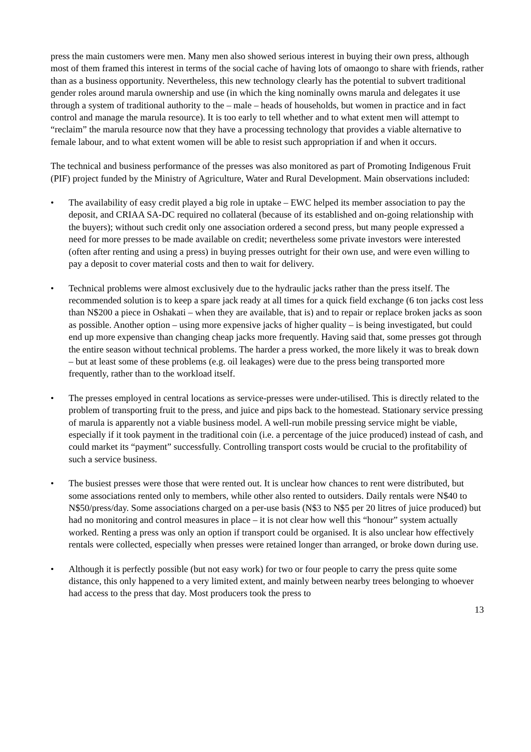press the main customers were men. Many men also showed serious interest in buying their own press, although most of them framed this interest in terms of the social cache of having lots of omaongo to share with friends, rather than as a business opportunity. Nevertheless, this new technology clearly has the potential to subvert traditional gender roles around marula ownership and use (in which the king nominally owns marula and delegates it use through a system of traditional authority to the – male – heads of households, but women in practice and in fact control and manage the marula resource). It is too early to tell whether and to what extent men will attempt to “reclaim” the marula resource now that they have a processing technology that provides a viable alternative to female labour, and to what extent women will be able to resist such appropriation if and when it occurs.
The technical and business performance of the presses was also monitored as part of Promoting Indigenous Fruit (PIF) project funded by the Ministry of Agriculture, Water and Rural Development. Main observations included:
• The availability of easy credit played a big role in uptake – EWC helped its member association to pay the deposit, and CRIAA SA-DC required no collateral (because of its established and on-going relationship with the buyers); without such credit only one association ordered a second press, but many people expressed a need for more presses to be made available on credit; nevertheless some private investors were interested (often after renting and using a press) in buying presses outright for their own use, and were even willing to pay a deposit to cover material costs and then to wait for delivery.
• Technical problems were almost exclusively due to the hydraulic jacks rather than the press itself. The recommended solution is to keep a spare jack ready at all times for a quick field exchange (6 ton jacks cost less than N$200 a piece in Oshakati – when they are available, that is) and to repair or replace broken jacks as soon as possible. Another option – using more expensive jacks of higher quality – is being investigated, but could end up more expensive than changing cheap jacks more frequently. Having said that, some presses got through the entire season without technical problems. The harder a press worked, the more likely it was to break down – but at least some of these problems (e.g. oil leakages) were due to the press being transported more frequently, rather than to the workload itself.
• The presses employed in central locations as service-presses were under-utilised. This is directly related to the problem of transporting fruit to the press, and juice and pips back to the homestead. Stationary service pressing of marula is apparently not a viable business model. A well-run mobile pressing service might be viable, especially if it took payment in the traditional coin (i.e. a percentage of the juice produced) instead of cash, and could market its “payment” successfully. Controlling transport costs would be crucial to the profitability of such a service business.
• The busiest presses were those that were rented out. It is unclear how chances to rent were distributed, but some associations rented only to members, while other also rented to outsiders. Daily rentals were N$40 to N$50/press/day. Some associations charged on a per-use basis (N$3 to N$5 per 20 litres of juice produced) but had no monitoring and control measures in place – it is not clear how well this “honour” system actually worked. Renting a press was only an option if transport could be organised. It is also unclear how effectively rentals were collected, especially when presses were retained longer than arranged, or broke down during use.
• Although it is perfectly possible (but not easy work) for two or four people to carry the press quite some distance, this only happened to a very limited extent, and mainly between nearby trees belonging to whoever had access to the press that day. Most producers took the press to
13